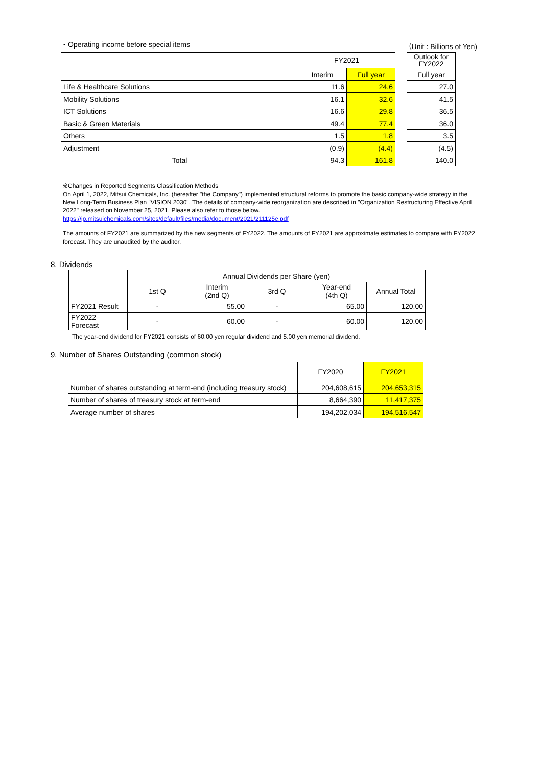・Operating income before special items （Unit : Billions of Yen)
| | FY2021 | | | Outlook for FY2022 |
| --- | --- | --- | --- | --- |
| | Interim | Full year | | Full year |
| Life & Healthcare Solutions | 11.6 | 24.6 | | 27.0 |
| Mobility Solutions | 16.1 | 32.6 | | 41.5 |
| ICT Solutions | 16.6 | 29.8 | | 36.5 |
| Basic & Green Materials | 49.4 | 77.4 | | 36.0 |
| Others | 1.5 | 1.8 | | 3.5 |
| Adjustment | (0.9) | (4.4) | | (4.5) |
| Total | 94.3 | 161.8 | | 140.0 |
※Changes in Reported Segments Classification Methods
On April 1, 2022, Mitsui Chemicals, Inc. (hereafter "the Company") implemented structural reforms to promote the basic company-wide strategy in the New Long-Term Business Plan "VISION 2030". The details of company-wide reorganization are described in "Organization Restructuring Effective April 2022" released on November 25, 2021. Please also refer to those below.
https://jp.mitsuichemicals.com/sites/default/files/media/document/2021/211125e.pdf
The amounts of FY2021 are summarized by the new segments of FY2022. The amounts of FY2021 are approximate estimates to compare with FY2022 forecast. They are unaudited by the auditor.
8. Dividends
| | Annual Dividends per Share (yen) | | | | |
| --- | --- | --- | --- | --- | --- |
| | 1st Q | Interim (2nd Q) | 3rd Q | Year-end (4th Q) | Annual Total |
| FY2021 Result | - | 55.00 | - | 65.00 | 120.00 |
| FY2022 Forecast | - | 60.00 | - | 60.00 | 120.00 |
The year-end dividend for FY2021 consists of 60.00 yen regular dividend and 5.00 yen memorial dividend.
9. Number of Shares Outstanding (common stock)
| | FY2020 | FY2021 |
| --- | --- | --- |
| Number of shares outstanding at term-end (including treasury stock) | 204,608,615 | 204,653,315 |
| Number of shares of treasury stock at term-end | 8,664,390 | 11,417,375 |
| Average number of shares | 194,202,034 | 194,516,547 |